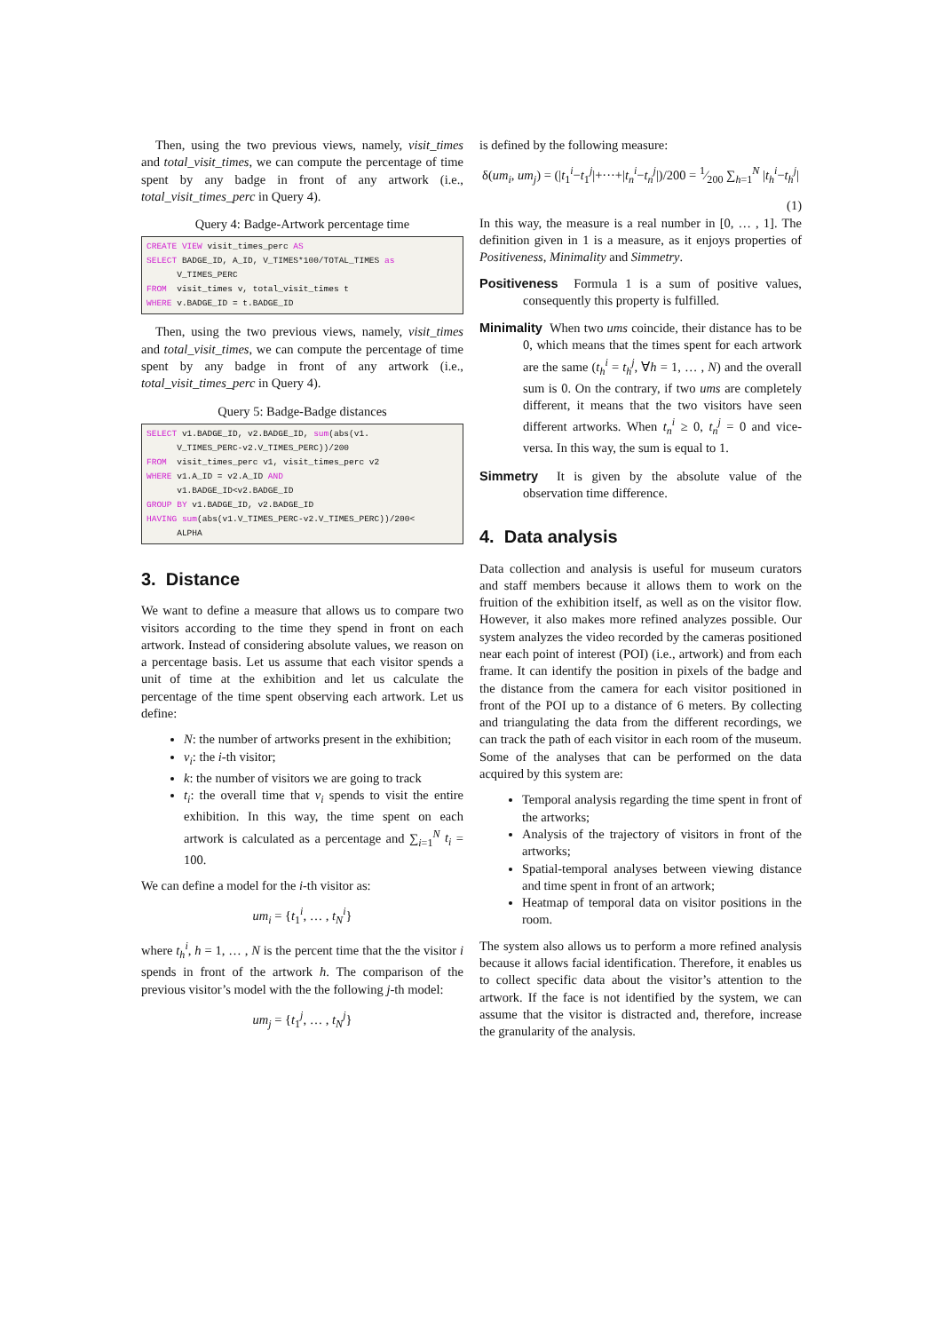Then, using the two previous views, namely, visit_times and total_visit_times, we can compute the percentage of time spent by any badge in front of any artwork (i.e., total_visit_times_perc in Query 4).
Query 4: Badge-Artwork percentage time
CREATE VIEW visit_times_perc AS SELECT BADGE_ID, A_ID, V_TIMES*100/TOTAL_TIMES as V_TIMES_PERC FROM visit_times v, total_visit_times t WHERE v.BADGE_ID = t.BADGE_ID
Then, using the two previous views, namely, visit_times and total_visit_times, we can compute the percentage of time spent by any badge in front of any artwork (i.e., total_visit_times_perc in Query 4).
Query 5: Badge-Badge distances
SELECT v1.BADGE_ID, v2.BADGE_ID, sum(abs(v1. V_TIMES_PERC-v2.V_TIMES_PERC))/200 FROM visit_times_perc v1, visit_times_perc v2 WHERE v1.A_ID = v2.A_ID AND v1.BADGE_ID<v2.BADGE_ID GROUP BY v1.BADGE_ID, v2.BADGE_ID HAVING sum(abs(v1.V_TIMES_PERC-v2.V_TIMES_PERC))/200< ALPHA
3. Distance
We want to define a measure that allows us to compare two visitors according to the time they spend in front on each artwork. Instead of considering absolute values, we reason on a percentage basis. Let us assume that each visitor spends a unit of time at the exhibition and let us calculate the percentage of the time spent observing each artwork. Let us define:
N: the number of artworks present in the exhibition;
v<sub>i</sub>: the i-th visitor;
k: the number of visitors we are going to track
t<sub>i</sub>: the overall time that v<sub>i</sub> spends to visit the entire exhibition. In this way, the time spent on each artwork is calculated as a percentage and ∑<sub>i=1</sub><sup>N</sup> t<sub>i</sub> = 100.
We can define a model for the i-th visitor as:
um<sub>i</sub> = {t<sub>1</sub><sup>i</sup>, … , t<sub>N</sub><sup>i</sup>}
where t<sub>h</sub><sup>i</sup>, h = 1, … , N is the percent time that the the visitor i spends in front of the artwork h. The comparison of the previous visitor’s model with the the following j-th model:
um<sub>j</sub> = {t<sub>1</sub><sup>j</sup>, … , t<sub>N</sub><sup>j</sup>}
is defined by the following measure:
δ(um<sub>i</sub>, um<sub>j</sub>) = (|t<sub>1</sub><sup>i</sup>−t<sub>1</sub><sup>j</sup>|+···+|t<sub>n</sub><sup>i</sup>−t<sub>n</sub><sup>j</sup>|)/200 = 1⁄200 ∑<sub>h=1</sub><sup>N</sup> |t<sub>h</sub><sup>i</sup>−t<sub>h</sub><sup>j</sup>|
(1)
In this way, the measure is a real number in [0, … , 1]. The definition given in 1 is a measure, as it enjoys properties of Positiveness, Minimality and Simmetry.
Positiveness Formula 1 is a sum of positive values, consequently this property is fulfilled.
Minimality When two ums coincide, their distance has to be 0, which means that the times spent for each artwork are the same (t<sub>h</sub><sup>i</sup> = t<sub>h</sub><sup>j</sup>, ∀h = 1, … , N) and the overall sum is 0. On the contrary, if two ums are completely different, it means that the two visitors have seen different artworks. When t<sub>n</sub><sup>i</sup> ≥ 0, t<sub>n</sub><sup>j</sup> = 0 and vice-versa. In this way, the sum is equal to 1.
Simmetry It is given by the absolute value of the observation time difference.
4. Data analysis
Data collection and analysis is useful for museum curators and staff members because it allows them to work on the fruition of the exhibition itself, as well as on the visitor flow. However, it also makes more refined analyzes possible. Our system analyzes the video recorded by the cameras positioned near each point of interest (POI) (i.e., artwork) and from each frame. It can identify the position in pixels of the badge and the distance from the camera for each visitor positioned in front of the POI up to a distance of 6 meters. By collecting and triangulating the data from the different recordings, we can track the path of each visitor in each room of the museum. Some of the analyses that can be performed on the data acquired by this system are:
Temporal analysis regarding the time spent in front of the artworks;
Analysis of the trajectory of visitors in front of the artworks;
Spatial-temporal analyses between viewing distance and time spent in front of an artwork;
Heatmap of temporal data on visitor positions in the room.
The system also allows us to perform a more refined analysis because it allows facial identification. Therefore, it enables us to collect specific data about the visitor’s attention to the artwork. If the face is not identified by the system, we can assume that the visitor is distracted and, therefore, increase the granularity of the analysis.